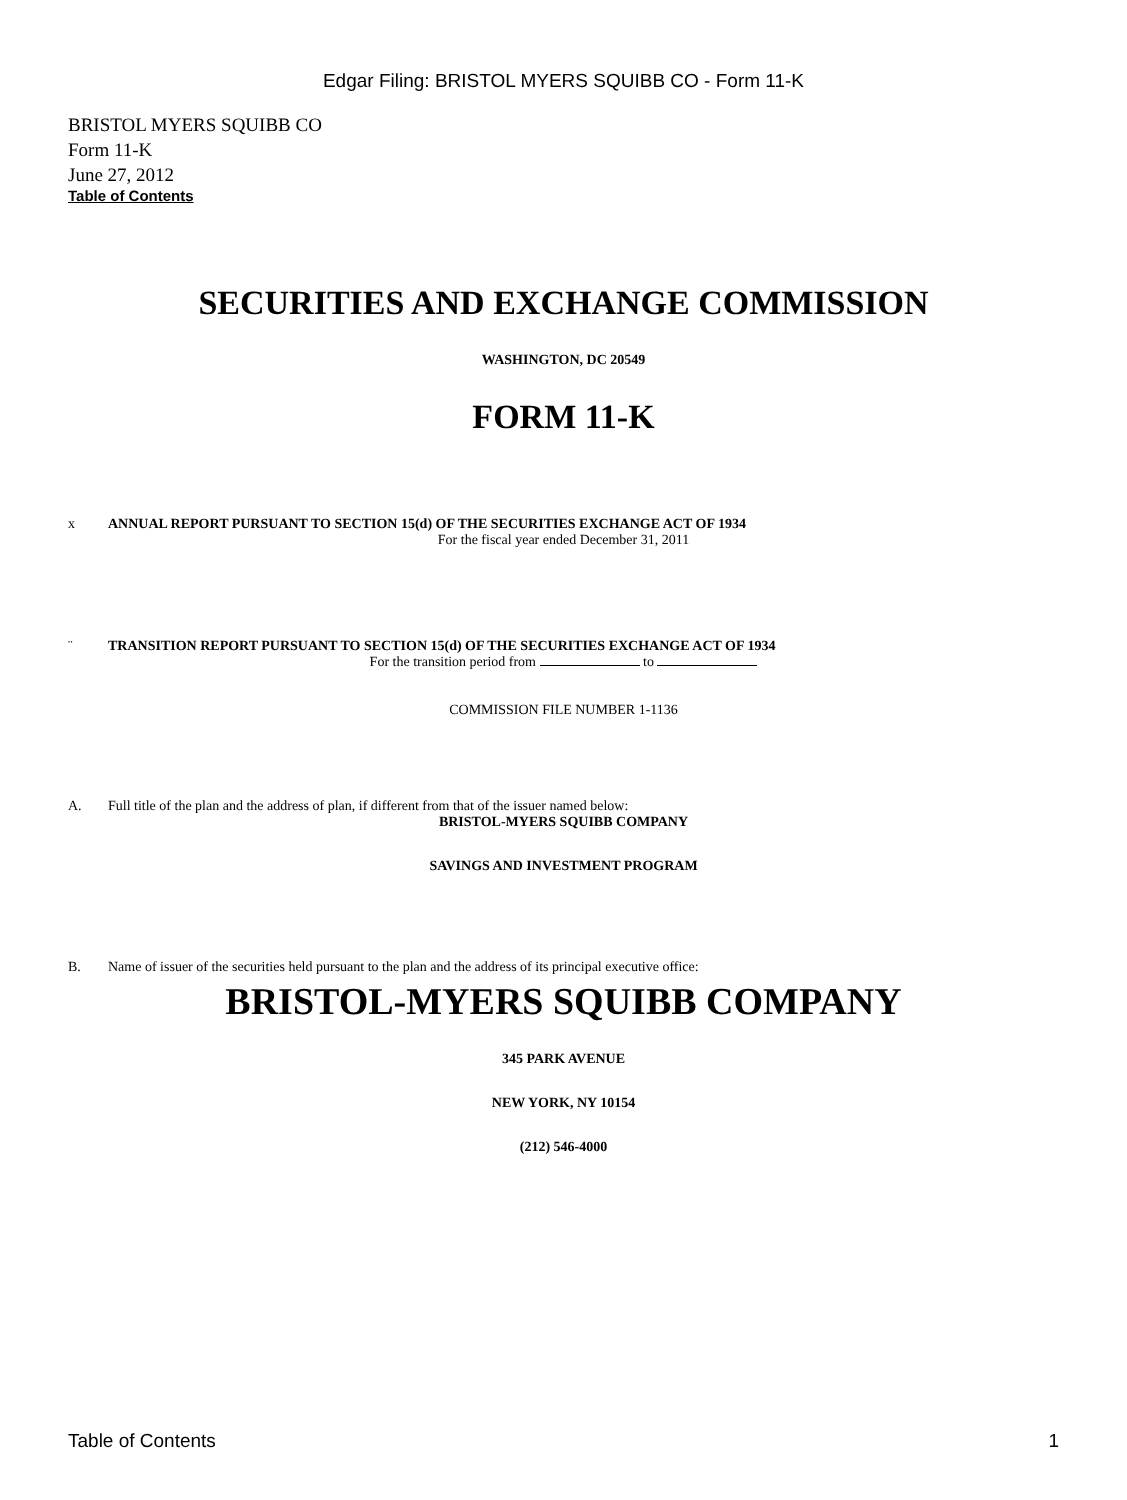Edgar Filing: BRISTOL MYERS SQUIBB CO - Form 11-K
BRISTOL MYERS SQUIBB CO
Form 11-K
June 27, 2012
Table of Contents
SECURITIES AND EXCHANGE COMMISSION
WASHINGTON, DC 20549
FORM 11-K
x ANNUAL REPORT PURSUANT TO SECTION 15(d) OF THE SECURITIES EXCHANGE ACT OF 1934
For the fiscal year ended December 31, 2011
¨ TRANSITION REPORT PURSUANT TO SECTION 15(d) OF THE SECURITIES EXCHANGE ACT OF 1934
For the transition period from to
COMMISSION FILE NUMBER 1-1136
A. Full title of the plan and the address of plan, if different from that of the issuer named below:
BRISTOL-MYERS SQUIBB COMPANY
SAVINGS AND INVESTMENT PROGRAM
B. Name of issuer of the securities held pursuant to the plan and the address of its principal executive office:
BRISTOL-MYERS SQUIBB COMPANY
345 PARK AVENUE
NEW YORK, NY 10154
(212) 546-4000
Table of Contents 1